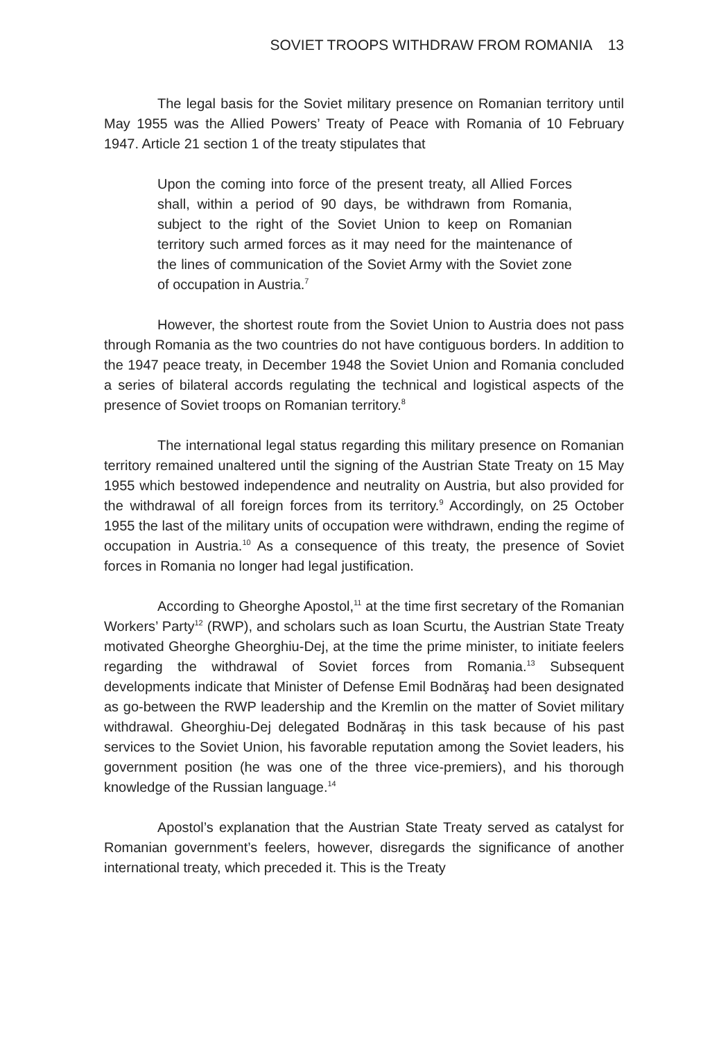SOVIET TROOPS WITHDRAW FROM ROMANIA 13
The legal basis for the Soviet military presence on Romanian territory until May 1955 was the Allied Powers’ Treaty of Peace with Romania of 10 February 1947. Article 21 section 1 of the treaty stipulates that
Upon the coming into force of the present treaty, all Allied Forces shall, within a period of 90 days, be withdrawn from Romania, subject to the right of the Soviet Union to keep on Romanian territory such armed forces as it may need for the maintenance of the lines of communication of the Soviet Army with the Soviet zone of occupation in Austria.<sup>7</sup>
However, the shortest route from the Soviet Union to Austria does not pass through Romania as the two countries do not have contiguous borders. In addition to the 1947 peace treaty, in December 1948 the Soviet Union and Romania concluded a series of bilateral accords regulating the technical and logistical aspects of the presence of Soviet troops on Romanian territory.<sup>8</sup>
The international legal status regarding this military presence on Romanian territory remained unaltered until the signing of the Austrian State Treaty on 15 May 1955 which bestowed independence and neutrality on Austria, but also provided for the withdrawal of all foreign forces from its territory.<sup>9</sup> Accordingly, on 25 October 1955 the last of the military units of occupation were withdrawn, ending the regime of occupation in Austria.<sup>10</sup> As a consequence of this treaty, the presence of Soviet forces in Romania no longer had legal justification.
According to Gheorghe Apostol,<sup>11</sup> at the time first secretary of the Romanian Workers’ Party<sup>12</sup> (RWP), and scholars such as Ioan Scurtu, the Austrian State Treaty motivated Gheorghe Gheorghiu-Dej, at the time the prime minister, to initiate feelers regarding the withdrawal of Soviet forces from Romania.<sup>13</sup> Subsequent developments indicate that Minister of Defense Emil Bodnăraş had been designated as go-between the RWP leadership and the Kremlin on the matter of Soviet military withdrawal. Gheorghiu-Dej delegated Bodnăraş in this task because of his past services to the Soviet Union, his favorable reputation among the Soviet leaders, his government position (he was one of the three vice-premiers), and his thorough knowledge of the Russian language.<sup>14</sup>
Apostol’s explanation that the Austrian State Treaty served as catalyst for Romanian government’s feelers, however, disregards the significance of another international treaty, which preceded it. This is the Treaty